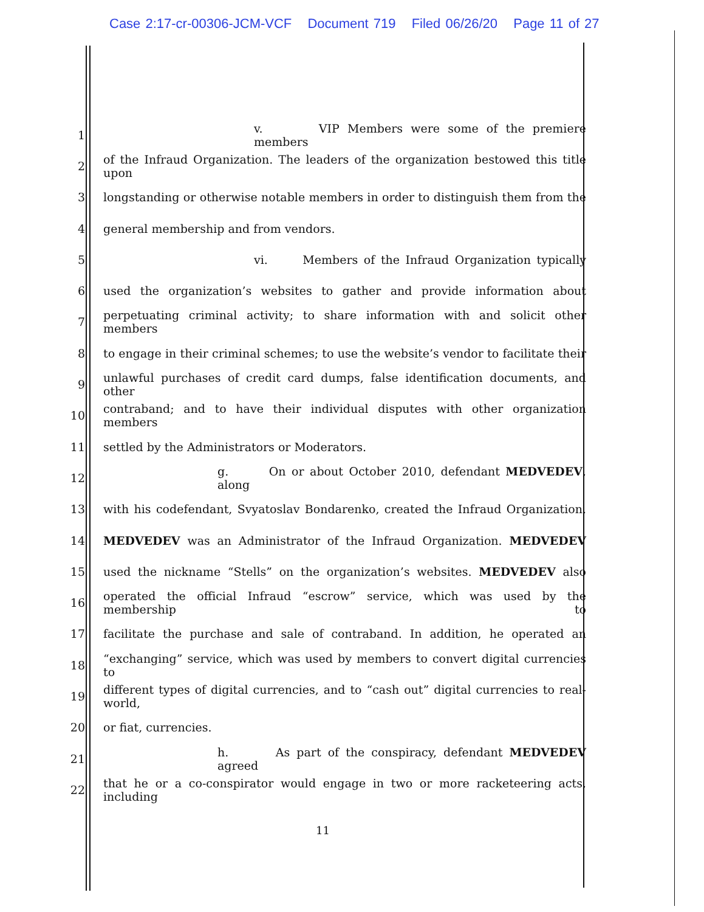Case 2:17-cr-00306-JCM-VCF Document 719 Filed 06/26/20 Page 11 of 27
1 v. VIP Members were some of the premiere members
2 of the Infraud Organization. The leaders of the organization bestowed this title upon
3 longstanding or otherwise notable members in order to distinguish them from the
4 general membership and from vendors.
5 vi. Members of the Infraud Organization typically
6 used the organization’s websites to gather and provide information about
7 perpetuating criminal activity; to share information with and solicit other members
8 to engage in their criminal schemes; to use the website’s vendor to facilitate their
9 unlawful purchases of credit card dumps, false identification documents, and other
10 contraband; and to have their individual disputes with other organization members
11 settled by the Administrators or Moderators.
12 g. On or about October 2010, defendant MEDVEDEV, along
13 with his codefendant, Svyatoslav Bondarenko, created the Infraud Organization.
14 MEDVEDEV was an Administrator of the Infraud Organization. MEDVEDEV
15 used the nickname “Stells” on the organization’s websites. MEDVEDEV also
16 operated the official Infraud “escrow” service, which was used by the membership to
17 facilitate the purchase and sale of contraband. In addition, he operated an
18 “exchanging” service, which was used by members to convert digital currencies to
19 different types of digital currencies, and to “cash out” digital currencies to real-world,
20 or fiat, currencies.
21 h. As part of the conspiracy, defendant MEDVEDEV agreed
22 that he or a co-conspirator would engage in two or more racketeering acts, including
11